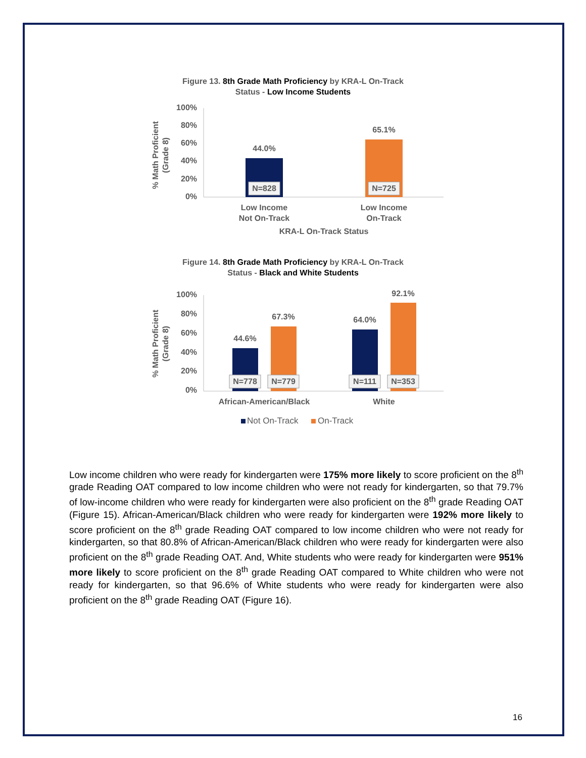Figure 13. 8th Grade Math Proficiency by KRA-L On-Track Status - Low Income Students
100%
80%
60%
40%
20%
0%
% Math Proficient
(Grade 8)
44.0%
65.1%
N=828
N=725
Low Income
Not On-Track
Low Income
On-Track
KRA-L On-Track Status
Figure 14. 8th Grade Math Proficiency by KRA-L On-Track Status - Black and White Students
100%
80%
60%
40%
20%
0%
% Math Proficient
(Grade 8)
44.6%
67.3%
64.0%
92.1%
N=778
N=779
N=111
N=353
African-American/Black
White
Not On-Track
On-Track
Low income children who were ready for kindergarten were 175% more likely to score proficient on the 8<sup>th</sup> grade Reading OAT compared to low income children who were not ready for kindergarten, so that 79.7% of low-income children who were ready for kindergarten were also proficient on the 8<sup>th</sup> grade Reading OAT (Figure 15). African-American/Black children who were ready for kindergarten were 192% more likely to score proficient on the 8<sup>th</sup> grade Reading OAT compared to low income children who were not ready for kindergarten, so that 80.8% of African-American/Black children who were ready for kindergarten were also proficient on the 8<sup>th</sup> grade Reading OAT. And, White students who were ready for kindergarten were 951% more likely to score proficient on the 8<sup>th</sup> grade Reading OAT compared to White children who were not ready for kindergarten, so that 96.6% of White students who were ready for kindergarten were also proficient on the 8<sup>th</sup> grade Reading OAT (Figure 16).
16